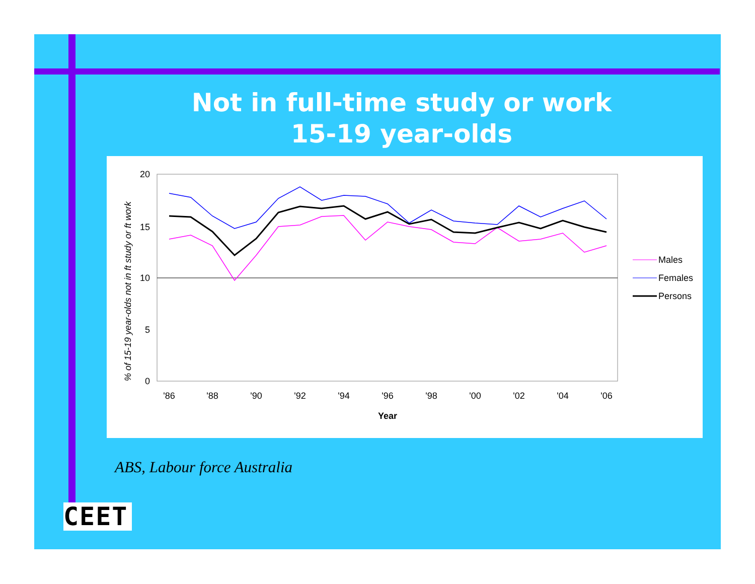Not in full-time study or work
15-19 year-olds
20
15
10
5
0
'86
'88
'90
'92
'94
'96
'98
'00
'02
'04
'06
Year
% of 15-19 year-olds not in ft study or ft work
Males
Females
Persons
ABS, Labour force Australia
CEET